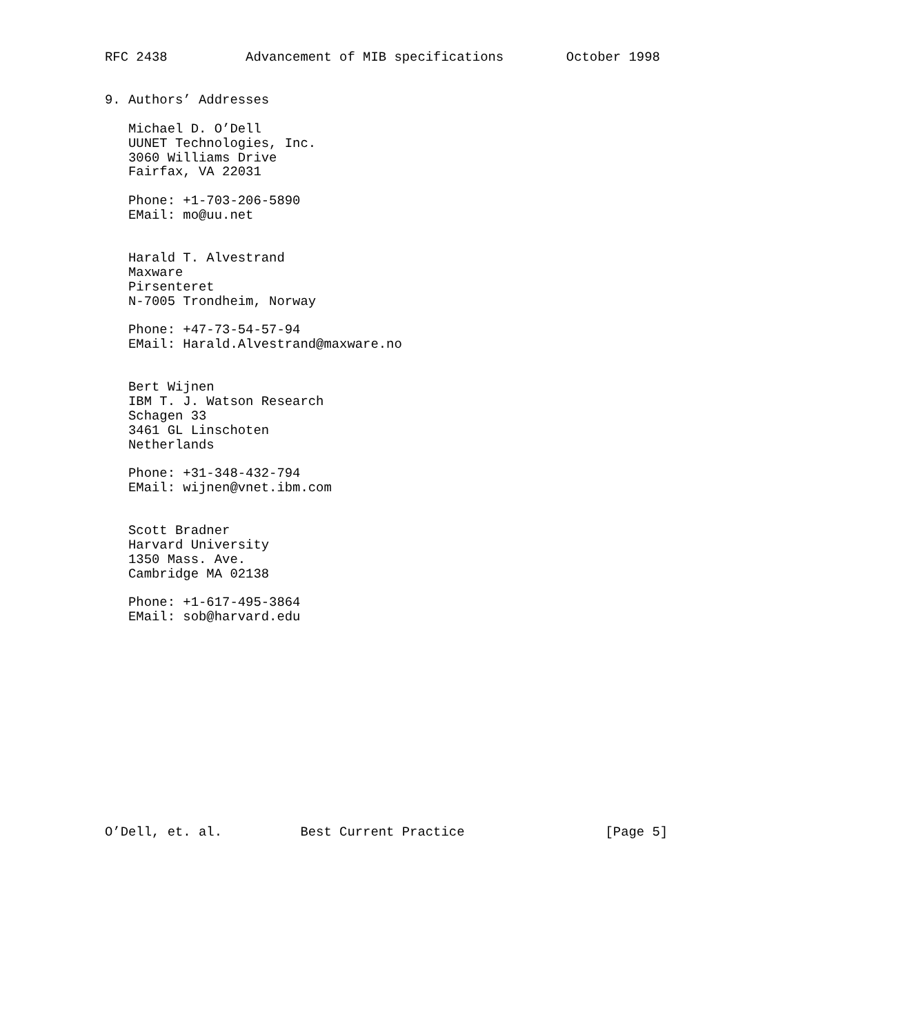RFC 2438          Advancement of MIB specifications        October 1998


9. Authors’ Addresses

   Michael D. O’Dell
   UUNET Technologies, Inc.
   3060 Williams Drive
   Fairfax, VA 22031

   Phone: +1-703-206-5890
   EMail: mo@uu.net


   Harald T. Alvestrand
   Maxware
   Pirsenteret
   N-7005 Trondheim, Norway

   Phone: +47-73-54-57-94
   EMail: Harald.Alvestrand@maxware.no


   Bert Wijnen
   IBM T. J. Watson Research
   Schagen 33
   3461 GL Linschoten
   Netherlands

   Phone: +31-348-432-794
   EMail: wijnen@vnet.ibm.com


   Scott Bradner
   Harvard University
   1350 Mass. Ave.
   Cambridge MA 02138

   Phone: +1-617-495-3864
   EMail: sob@harvard.edu














O’Dell, et. al.          Best Current Practice                  [Page 5]